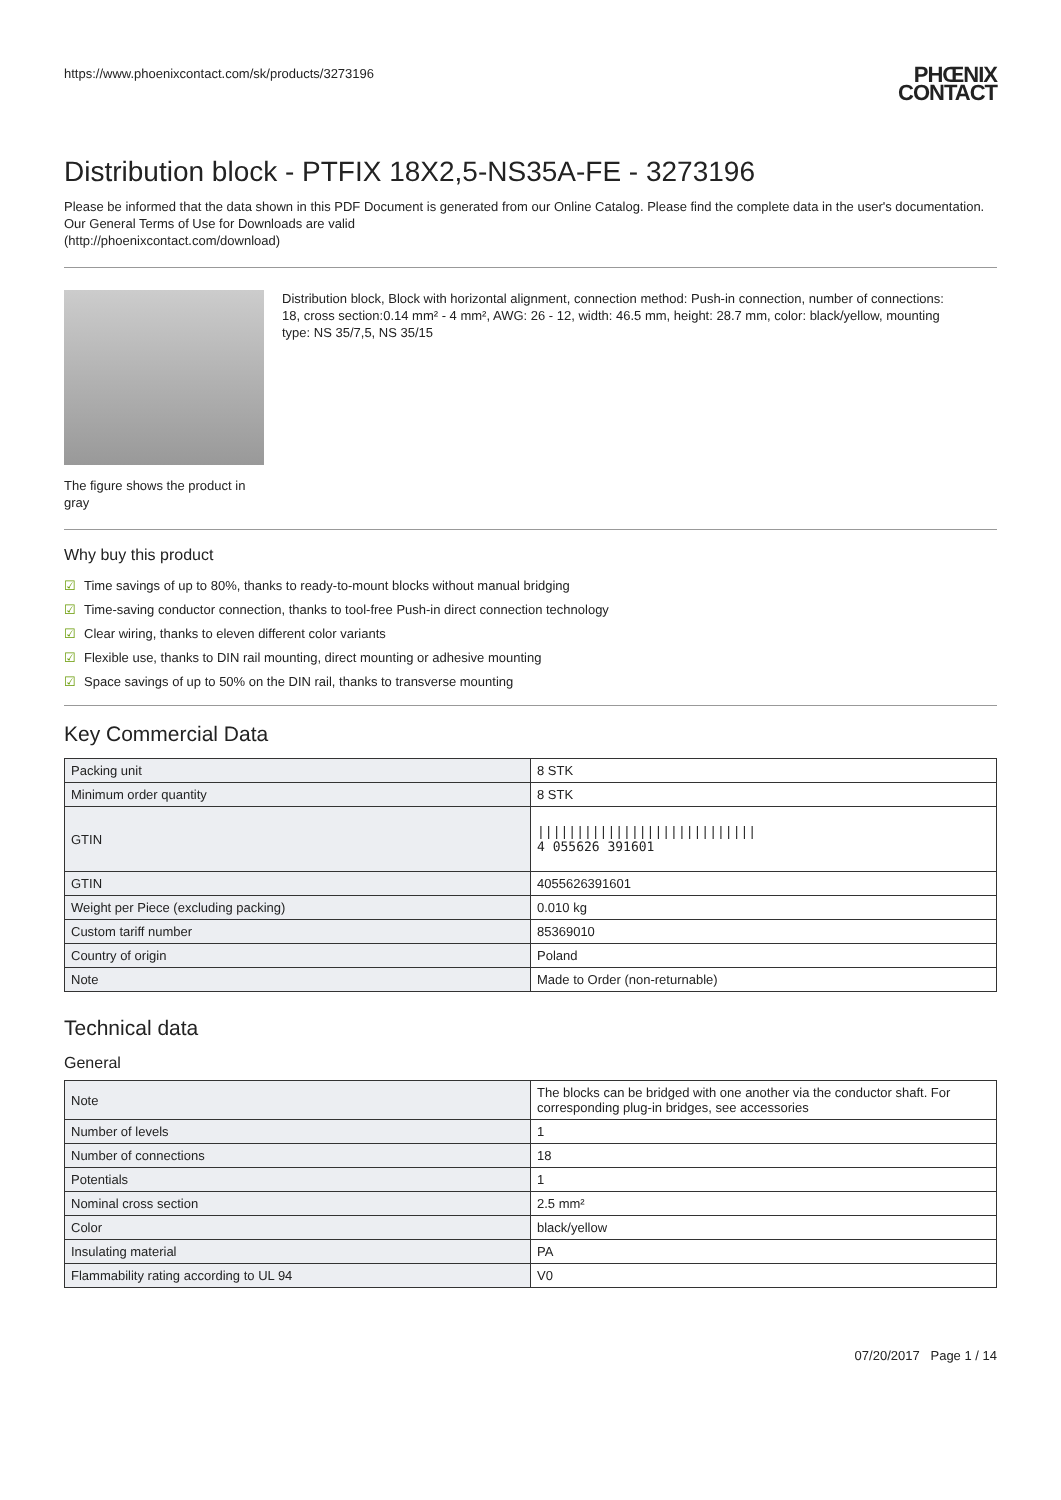https://www.phoenixcontact.com/sk/products/3273196
PHŒNIX
CONTACT
Distribution block - PTFIX 18X2,5-NS35A-FE - 3273196
Please be informed that the data shown in this PDF Document is generated from our Online Catalog. Please find the complete data in the user's documentation. Our General Terms of Use for Downloads are valid
(http://phoenixcontact.com/download)
The figure shows the product in gray
Distribution block, Block with horizontal alignment, connection method: Push-in connection, number of connections: 18, cross section:0.14 mm² - 4 mm², AWG: 26 - 12, width: 46.5 mm, height: 28.7 mm, color: black/yellow, mounting type: NS 35/7,5, NS 35/15
Why buy this product
☑ Time savings of up to 80%, thanks to ready-to-mount blocks without manual bridging
☑ Time-saving conductor connection, thanks to tool-free Push-in direct connection technology
☑ Clear wiring, thanks to eleven different color variants
☑ Flexible use, thanks to DIN rail mounting, direct mounting or adhesive mounting
☑ Space savings of up to 50% on the DIN rail, thanks to transverse mounting
Key Commercial Data
| Packing unit | 8 STK |
| Minimum order quantity | 8 STK |
| GTIN | //////////////////////////// 4 055626 391601 |
| GTIN | 4055626391601 |
| Weight per Piece (excluding packing) | 0.010 kg |
| Custom tariff number | 85369010 |
| Country of origin | Poland |
| Note | Made to Order (non-returnable) |
Technical data
General
| Note | The blocks can be bridged with one another via the conductor shaft. For corresponding plug-in bridges, see accessories |
| Number of levels | 1 |
| Number of connections | 18 |
| Potentials | 1 |
| Nominal cross section | 2.5 mm² |
| Color | black/yellow |
| Insulating material | PA |
| Flammability rating according to UL 94 | V0 |
07/20/2017 Page 1 / 14